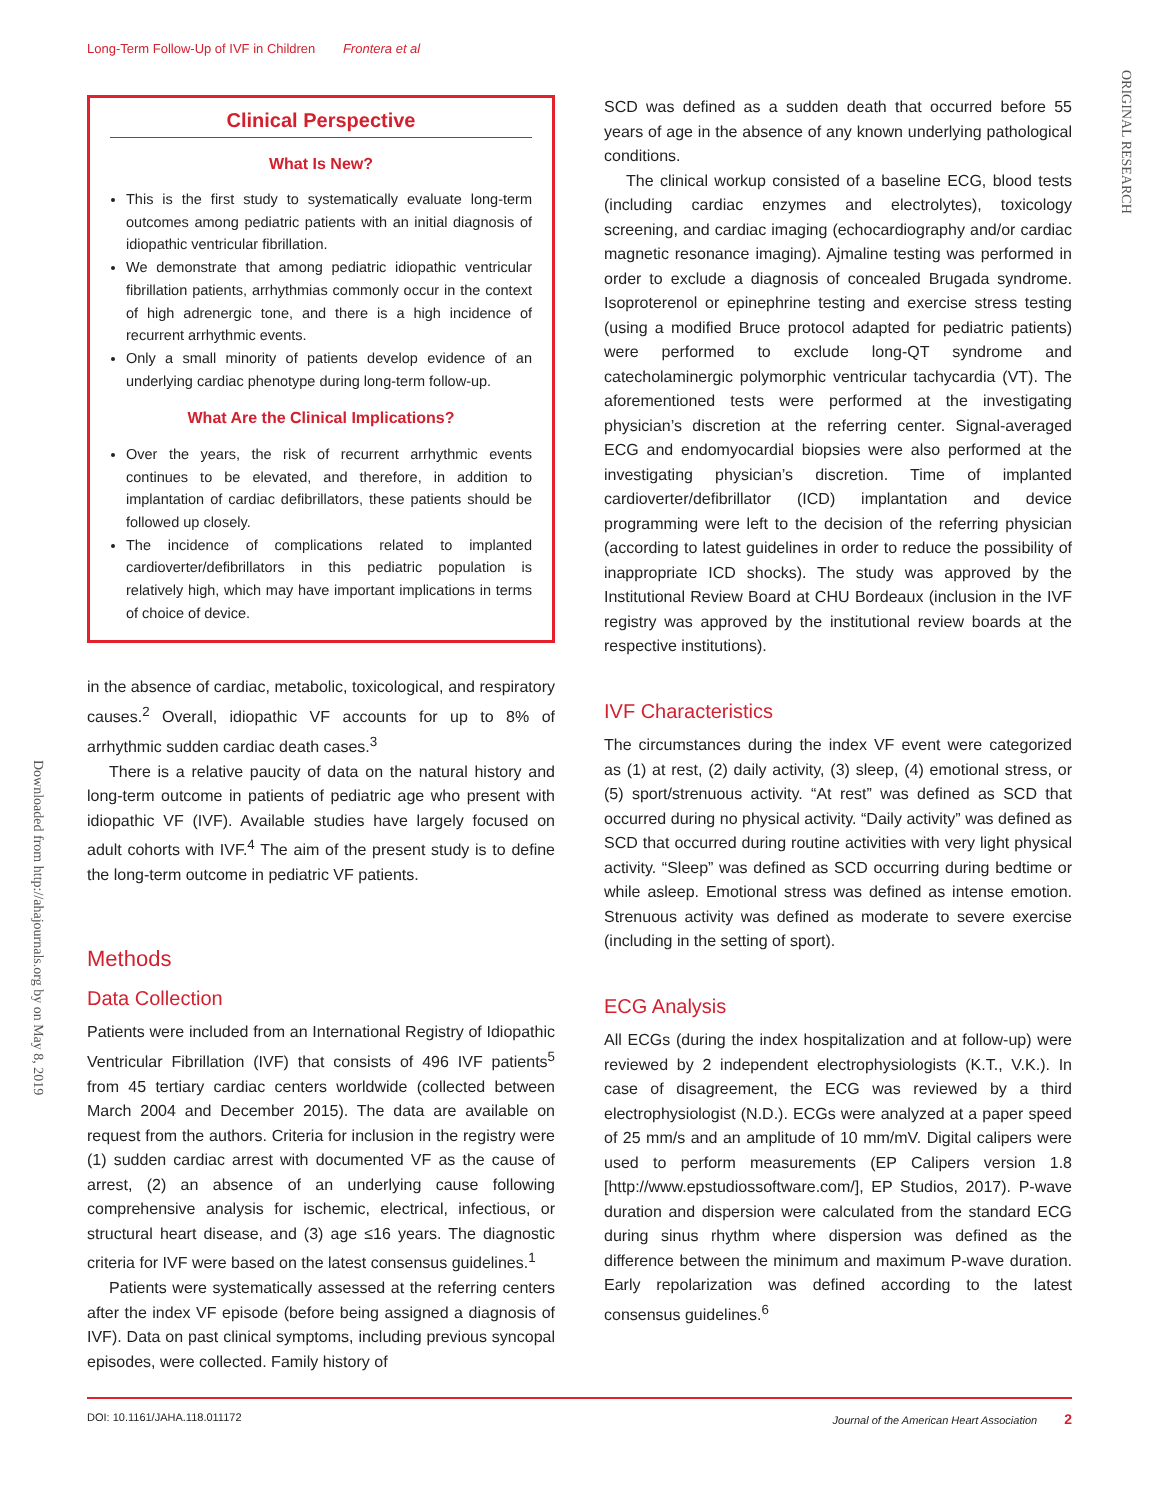Long-Term Follow-Up of IVF in Children Frontera et al
ORIGINAL RESEARCH
Downloaded from http://ahajournals.org by on May 8, 2019
Clinical Perspective
What Is New?
This is the first study to systematically evaluate long-term outcomes among pediatric patients with an initial diagnosis of idiopathic ventricular fibrillation.
We demonstrate that among pediatric idiopathic ventricular fibrillation patients, arrhythmias commonly occur in the context of high adrenergic tone, and there is a high incidence of recurrent arrhythmic events.
Only a small minority of patients develop evidence of an underlying cardiac phenotype during long-term follow-up.
What Are the Clinical Implications?
Over the years, the risk of recurrent arrhythmic events continues to be elevated, and therefore, in addition to implantation of cardiac defibrillators, these patients should be followed up closely.
The incidence of complications related to implanted cardioverter/defibrillators in this pediatric population is relatively high, which may have important implications in terms of choice of device.
in the absence of cardiac, metabolic, toxicological, and respiratory causes.<sup>2</sup> Overall, idiopathic VF accounts for up to 8% of arrhythmic sudden cardiac death cases.<sup>3</sup>
There is a relative paucity of data on the natural history and long-term outcome in patients of pediatric age who present with idiopathic VF (IVF). Available studies have largely focused on adult cohorts with IVF.<sup>4</sup> The aim of the present study is to define the long-term outcome in pediatric VF patients.
Methods
Data Collection
Patients were included from an International Registry of Idiopathic Ventricular Fibrillation (IVF) that consists of 496 IVF patients<sup>5</sup> from 45 tertiary cardiac centers worldwide (collected between March 2004 and December 2015). The data are available on request from the authors. Criteria for inclusion in the registry were (1) sudden cardiac arrest with documented VF as the cause of arrest, (2) an absence of an underlying cause following comprehensive analysis for ischemic, electrical, infectious, or structural heart disease, and (3) age ≤16 years. The diagnostic criteria for IVF were based on the latest consensus guidelines.<sup>1</sup>
Patients were systematically assessed at the referring centers after the index VF episode (before being assigned a diagnosis of IVF). Data on past clinical symptoms, including previous syncopal episodes, were collected. Family history of
SCD was defined as a sudden death that occurred before 55 years of age in the absence of any known underlying pathological conditions.
The clinical workup consisted of a baseline ECG, blood tests (including cardiac enzymes and electrolytes), toxicology screening, and cardiac imaging (echocardiography and/or cardiac magnetic resonance imaging). Ajmaline testing was performed in order to exclude a diagnosis of concealed Brugada syndrome. Isoproterenol or epinephrine testing and exercise stress testing (using a modified Bruce protocol adapted for pediatric patients) were performed to exclude long-QT syndrome and catecholaminergic polymorphic ventricular tachycardia (VT). The aforementioned tests were performed at the investigating physician’s discretion at the referring center. Signal-averaged ECG and endomyocardial biopsies were also performed at the investigating physician’s discretion. Time of implanted cardioverter/defibrillator (ICD) implantation and device programming were left to the decision of the referring physician (according to latest guidelines in order to reduce the possibility of inappropriate ICD shocks). The study was approved by the Institutional Review Board at CHU Bordeaux (inclusion in the IVF registry was approved by the institutional review boards at the respective institutions).
IVF Characteristics
The circumstances during the index VF event were categorized as (1) at rest, (2) daily activity, (3) sleep, (4) emotional stress, or (5) sport/strenuous activity. “At rest” was defined as SCD that occurred during no physical activity. “Daily activity” was defined as SCD that occurred during routine activities with very light physical activity. “Sleep” was defined as SCD occurring during bedtime or while asleep. Emotional stress was defined as intense emotion. Strenuous activity was defined as moderate to severe exercise (including in the setting of sport).
ECG Analysis
All ECGs (during the index hospitalization and at follow-up) were reviewed by 2 independent electrophysiologists (K.T., V.K.). In case of disagreement, the ECG was reviewed by a third electrophysiologist (N.D.). ECGs were analyzed at a paper speed of 25 mm/s and an amplitude of 10 mm/mV. Digital calipers were used to perform measurements (EP Calipers version 1.8 [http://www.epstudiossoftware.com/], EP Studios, 2017). P-wave duration and dispersion were calculated from the standard ECG during sinus rhythm where dispersion was defined as the difference between the minimum and maximum P-wave duration. Early repolarization was defined according to the latest consensus guidelines.<sup>6</sup>
DOI: 10.1161/JAHA.118.011172 Journal of the American Heart Association 2